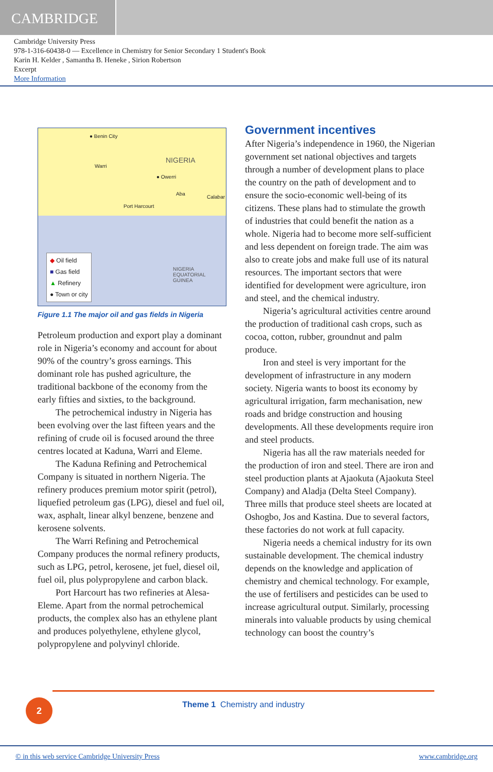CAMBRIDGE
Cambridge University Press
978-1-316-60438-0 — Excellence in Chemistry for Senior Secondary 1 Student's Book
Karin H. Kelder , Samantha B. Heneke , Sirion Robertson
Excerpt
More Information
● Benin City
NIGERIA
Warri
● Owerri
Aba
Calabar
Port Harcourt
NIGERIA EQUATORIAL GUINEA
◆ Oil field
■ Gas field
▲ Refinery
● Town or city
Figure 1.1 The major oil and gas fields in Nigeria
Petroleum production and export play a dominant role in Nigeria’s economy and account for about 90% of the country’s gross earnings. This dominant role has pushed agriculture, the traditional backbone of the economy from the early fifties and sixties, to the background.
The petrochemical industry in Nigeria has been evolving over the last fifteen years and the refining of crude oil is focused around the three centres located at Kaduna, Warri and Eleme.
The Kaduna Refining and Petrochemical Company is situated in northern Nigeria. The refinery produces premium motor spirit (petrol), liquefied petroleum gas (LPG), diesel and fuel oil, wax, asphalt, linear alkyl benzene, benzene and kerosene solvents.
The Warri Refining and Petrochemical Company produces the normal refinery products, such as LPG, petrol, kerosene, jet fuel, diesel oil, fuel oil, plus polypropylene and carbon black.
Port Harcourt has two refineries at Alesa-Eleme. Apart from the normal petrochemical products, the complex also has an ethylene plant and produces polyethylene, ethylene glycol, polypropylene and polyvinyl chloride.
Government incentives
After Nigeria’s independence in 1960, the Nigerian government set national objectives and targets through a number of development plans to place the country on the path of development and to ensure the socio-economic well-being of its citizens. These plans had to stimulate the growth of industries that could benefit the nation as a whole. Nigeria had to become more self-sufficient and less dependent on foreign trade. The aim was also to create jobs and make full use of its natural resources. The important sectors that were identified for development were agriculture, iron and steel, and the chemical industry.
Nigeria’s agricultural activities centre around the production of traditional cash crops, such as cocoa, cotton, rubber, groundnut and palm produce.
Iron and steel is very important for the development of infrastructure in any modern society. Nigeria wants to boost its economy by agricultural irrigation, farm mechanisation, new roads and bridge construction and housing developments. All these developments require iron and steel products.
Nigeria has all the raw materials needed for the production of iron and steel. There are iron and steel production plants at Ajaokuta (Ajaokuta Steel Company) and Aladja (Delta Steel Company). Three mills that produce steel sheets are located at Oshogbo, Jos and Kastina. Due to several factors, these factories do not work at full capacity.
Nigeria needs a chemical industry for its own sustainable development. The chemical industry depends on the knowledge and application of chemistry and chemical technology. For example, the use of fertilisers and pesticides can be used to increase agricultural output. Similarly, processing minerals into valuable products by using chemical technology can boost the country’s
2
Theme 1 Chemistry and industry
© in this web service Cambridge University Press www.cambridge.org